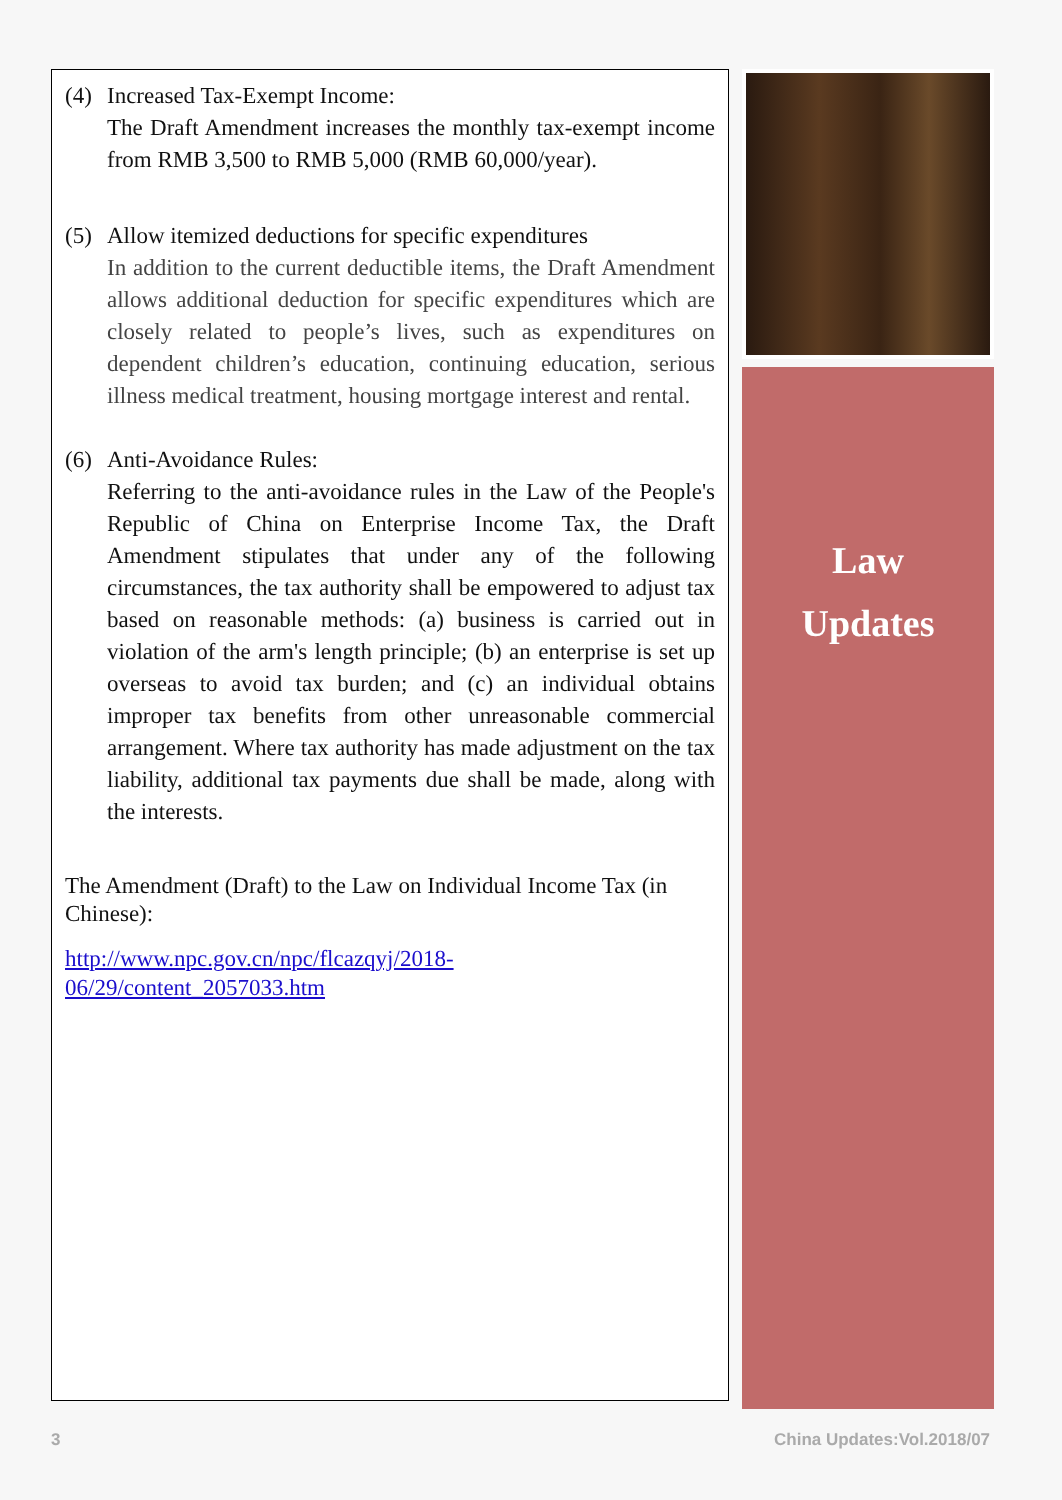(4) Increased Tax-Exempt Income:
The Draft Amendment increases the monthly tax-exempt income from RMB 3,500 to RMB 5,000 (RMB 60,000/year).
(5) Allow itemized deductions for specific expenditures
In addition to the current deductible items, the Draft Amendment allows additional deduction for specific expenditures which are closely related to people’s lives, such as expenditures on dependent children’s education, continuing education, serious illness medical treatment, housing mortgage interest and rental.
(6) Anti-Avoidance Rules:
Referring to the anti-avoidance rules in the Law of the People's Republic of China on Enterprise Income Tax, the Draft Amendment stipulates that under any of the following circumstances, the tax authority shall be empowered to adjust tax based on reasonable methods: (a) business is carried out in violation of the arm's length principle; (b) an enterprise is set up overseas to avoid tax burden; and (c) an individual obtains improper tax benefits from other unreasonable commercial arrangement. Where tax authority has made adjustment on the tax liability, additional tax payments due shall be made, along with the interests.
The Amendment (Draft) to the Law on Individual Income Tax (in Chinese):
http://www.npc.gov.cn/npc/flcazqyj/2018-
06/29/content_2057033.htm
Law
Updates
3 China Updates:Vol.2018/07